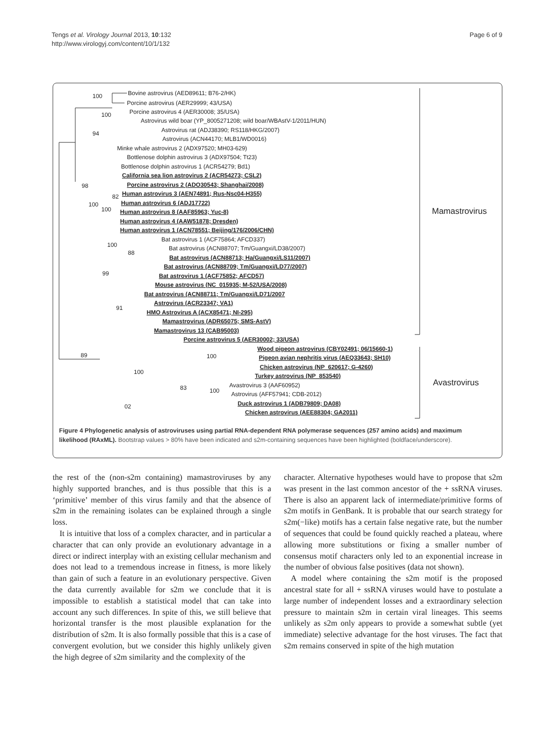Tengs et al. Virology Journal 2013, 10:132
http://www.virologyj.com/content/10/1/132
Page 6 of 9
Bovine astrovirus (AED89611; B76-2/HK)
Porcine astrovirus (AER29999; 43/USA)
Porcine astrovirus 4 (AER30008; 35/USA)
Astrovirus wild boar (YP_8005271208; wild boar/WBAstV-1/2011/HUN)
Astrovirus rat (ADJ38390; RS118/HKG/2007)
Astrovirus (ACN44170; MLB1/WD0016)
Minke whale astrovirus 2 (ADX97520; MH03-629)
Bottlenose dolphin astrovirus 3 (ADX97504; Tt23)
Bottlenose dolphin astrovirus 1 (ACR54279; Bd1)
California sea lion astrovirus 2 (ACR54273; CSL2)
Porcine astrovirus 2 (ADO30543; Shanghai/2008)
Human astrovirus 3 (AEN74891; Rus-Nsc04-H355)
Human astrovirus 6 (ADJ17722)
Human astrovirus 8 (AAF85963; Yuc-8)
Human astrovirus 4 (AAW51878; Dresden)
Human astrovirus 1 (ACN78551; Beijing/176/2006/CHN)
Bat astrovirus 1 (ACF75864; AFCD337)
Bat astrovirus (ACN88707; Tm/Guangxi/LD38/2007)
Bat astrovirus (ACN88713; Ha/Guangxi/LS11/2007)
Bat astrovirus (ACN88709; Tm/Guangxi/LD77/2007)
Bat astrovirus 1 (ACF75852; AFCD57)
Mouse astrovirus (NC_015935; M-52/USA/2008)
Bat astrovirus (ACN88711; Tm/Guangxi/LD71/2007
Astrovirus (ACR23347; VA1)
HMO Astrovirus A (ACX85471; NI-295)
Mamastrovirus (ADR65075; SMS-AstV)
Mamastrovirus 13 (CAB95003)
Porcine astrovirus 5 (AER30002; 33/USA)
Wood pigeon astrovirus (CBY02491; 06/15660-1)
Pigeon avian nephritis virus (AEQ33643; SH10)
Chicken astrovirus (NP_620617; G-4260)
Turkey astrovirus (NP_853540)
Avastrovirus 3 (AAF60952)
Astrovirus (AFF57941; CDB-2012)
Duck astrovirus 1 (ADB79809; DA08)
Chicken astrovirus (AEE88304; GA2011)
100
100
94
98
100
82
100
100
88
99
91
89
100
100
83
100
02
Mamastrovirus
Avastrovirus
Figure 4 Phylogenetic analysis of astroviruses using partial RNA-dependent RNA polymerase sequences (257 amino acids) and maximum likelihood (RAxML). Bootstrap values > 80% have been indicated and s2m-containing sequences have been highlighted (boldface/underscore).
the rest of the (non-s2m containing) mamastroviruses by any highly supported branches, and is thus possible that this is a ‘primitive’ member of this virus family and that the absence of s2m in the remaining isolates can be explained through a single loss.
It is intuitive that loss of a complex character, and in particular a character that can only provide an evolutionary advantage in a direct or indirect interplay with an existing cellular mechanism and does not lead to a tremendous increase in fitness, is more likely than gain of such a feature in an evolutionary perspective. Given the data currently available for s2m we conclude that it is impossible to establish a statistical model that can take into account any such differences. In spite of this, we still believe that horizontal transfer is the most plausible explanation for the distribution of s2m. It is also formally possible that this is a case of convergent evolution, but we consider this highly unlikely given the high degree of s2m similarity and the complexity of the
character. Alternative hypotheses would have to propose that s2m was present in the last common ancestor of the + ssRNA viruses. There is also an apparent lack of intermediate/primitive forms of s2m motifs in GenBank. It is probable that our search strategy for s2m(−like) motifs has a certain false negative rate, but the number of sequences that could be found quickly reached a plateau, where allowing more substitutions or fixing a smaller number of consensus motif characters only led to an exponential increase in the number of obvious false positives (data not shown).
A model where containing the s2m motif is the proposed ancestral state for all + ssRNA viruses would have to postulate a large number of independent losses and a extraordinary selection pressure to maintain s2m in certain viral lineages. This seems unlikely as s2m only appears to provide a somewhat subtle (yet immediate) selective advantage for the host viruses. The fact that s2m remains conserved in spite of the high mutation